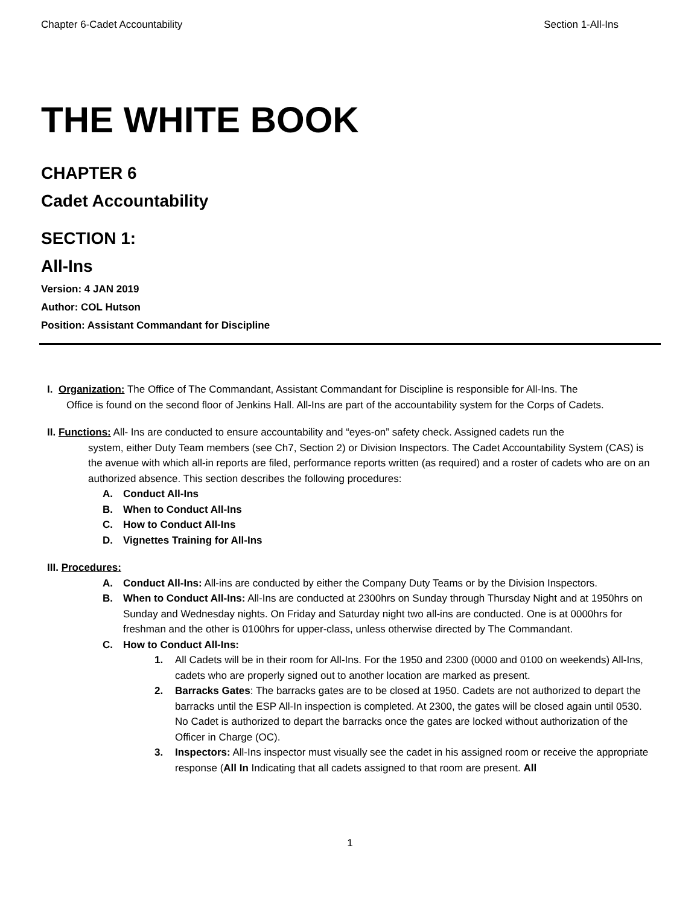Chapter 6-Cadet Accountability Section 1-All-Ins
THE WHITE BOOK
CHAPTER 6
Cadet Accountability
SECTION 1:
All-Ins
Version: 4 JAN 2019
Author: COL Hutson
Position: Assistant Commandant for Discipline
I. Organization: The Office of The Commandant, Assistant Commandant for Discipline is responsible for All-Ins. The
Office is found on the second floor of Jenkins Hall. All-Ins are part of the accountability system for the Corps of Cadets.
II. Functions: All- Ins are conducted to ensure accountability and “eyes-on” safety check. Assigned cadets run the
system, either Duty Team members (see Ch7, Section 2) or Division Inspectors. The Cadet Accountability System (CAS) is the avenue with which all-in reports are filed, performance reports written (as required) and a roster of cadets who are on an authorized absence. This section describes the following procedures:
A. Conduct All-Ins
B. When to Conduct All-Ins
C. How to Conduct All-Ins
D. Vignettes Training for All-Ins
III. Procedures:
A. Conduct All-Ins: All-ins are conducted by either the Company Duty Teams or by the Division Inspectors.
B. When to Conduct All-Ins: All-Ins are conducted at 2300hrs on Sunday through Thursday Night and at 1950hrs on Sunday and Wednesday nights. On Friday and Saturday night two all-ins are conducted. One is at 0000hrs for freshman and the other is 0100hrs for upper-class, unless otherwise directed by The Commandant.
C. How to Conduct All-Ins:
1. All Cadets will be in their room for All-Ins. For the 1950 and 2300 (0000 and 0100 on weekends) All-Ins, cadets who are properly signed out to another location are marked as present.
2. Barracks Gates: The barracks gates are to be closed at 1950. Cadets are not authorized to depart the barracks until the ESP All-In inspection is completed. At 2300, the gates will be closed again until 0530. No Cadet is authorized to depart the barracks once the gates are locked without authorization of the Officer in Charge (OC).
3. Inspectors: All-Ins inspector must visually see the cadet in his assigned room or receive the appropriate response (All In Indicating that all cadets assigned to that room are present. All
1